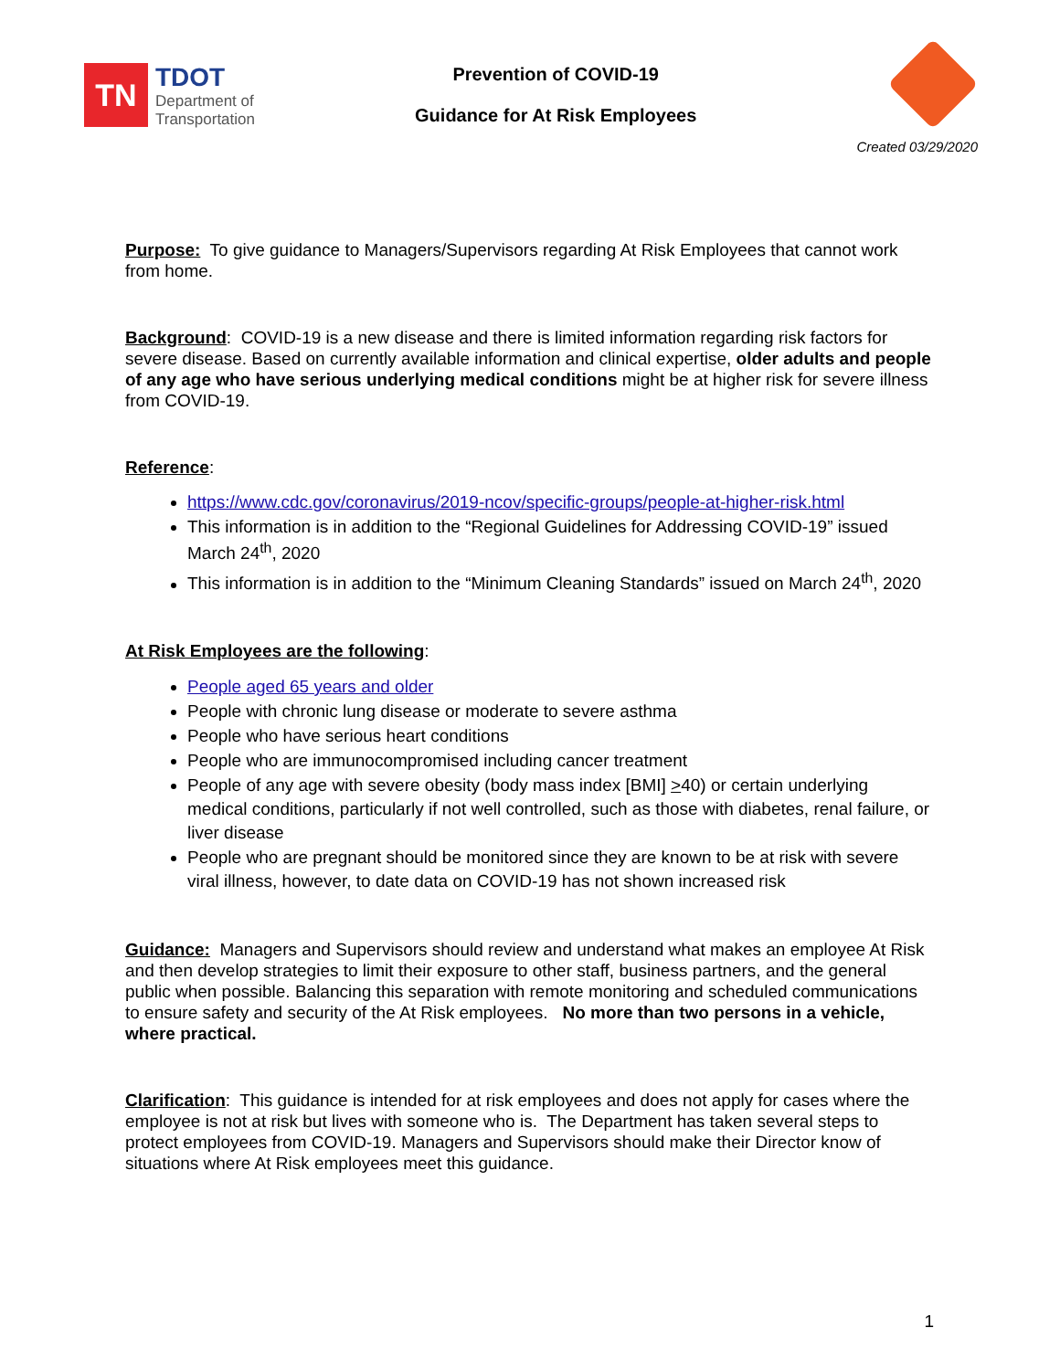TN
TDOT
Department of
Transportation
Prevention of COVID-19
Guidance for At Risk Employees
Created 03/29/2020
Purpose: To give guidance to Managers/Supervisors regarding At Risk Employees that cannot work from home.
Background: COVID-19 is a new disease and there is limited information regarding risk factors for severe disease. Based on currently available information and clinical expertise, older adults and people of any age who have serious underlying medical conditions might be at higher risk for severe illness from COVID-19.
Reference:
https://www.cdc.gov/coronavirus/2019-ncov/specific-groups/people-at-higher-risk.html
This information is in addition to the “Regional Guidelines for Addressing COVID-19” issued March 24<sup>th</sup>, 2020
This information is in addition to the “Minimum Cleaning Standards” issued on March 24<sup>th</sup>, 2020
At Risk Employees are the following:
People aged 65 years and older
People with chronic lung disease or moderate to severe asthma
People who have serious heart conditions
People who are immunocompromised including cancer treatment
People of any age with severe obesity (body mass index [BMI] >40) or certain underlying medical conditions, particularly if not well controlled, such as those with diabetes, renal failure, or liver disease
People who are pregnant should be monitored since they are known to be at risk with severe viral illness, however, to date data on COVID-19 has not shown increased risk
Guidance: Managers and Supervisors should review and understand what makes an employee At Risk and then develop strategies to limit their exposure to other staff, business partners, and the general public when possible. Balancing this separation with remote monitoring and scheduled communications to ensure safety and security of the At Risk employees. No more than two persons in a vehicle, where practical.
Clarification: This guidance is intended for at risk employees and does not apply for cases where the employee is not at risk but lives with someone who is. The Department has taken several steps to protect employees from COVID-19. Managers and Supervisors should make their Director know of situations where At Risk employees meet this guidance.
1